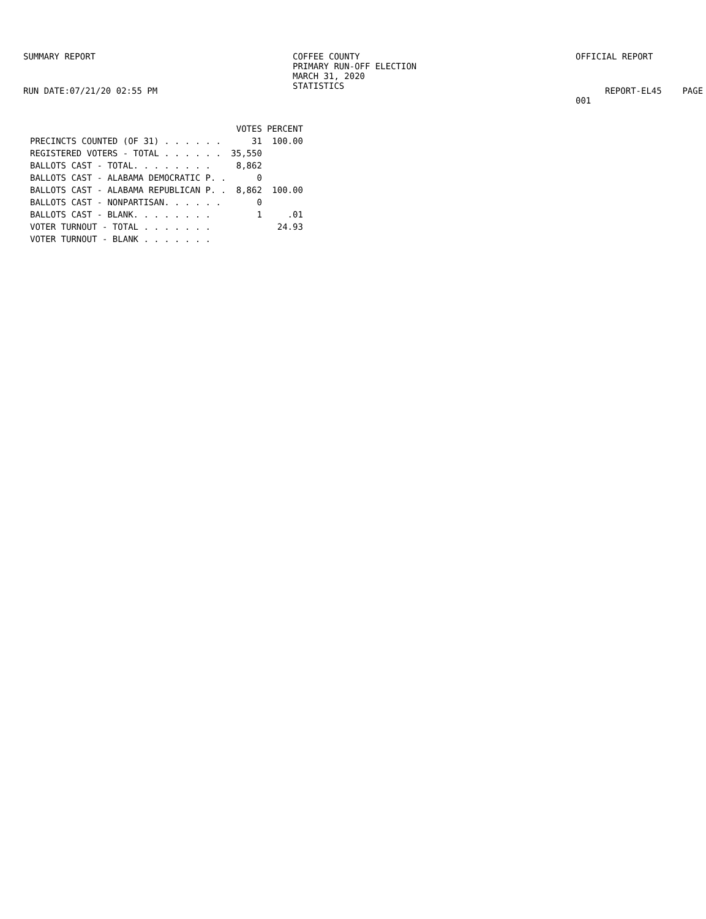SUMMARY REPORT
RUN DATE:07/21/20 02:55 PM
COFFEE COUNTY
PRIMARY RUN-OFF ELECTION
MARCH 31, 2020
STATISTICS
OFFICIAL REPORT
REPORT-EL45 PAGE 001
| | VOTES | PERCENT |
| --- | --- | --- |
| PRECINCTS COUNTED (OF 31) . . . . . . | 31 | 100.00 |
| REGISTERED VOTERS - TOTAL . . . . . . | 35,550 | |
| BALLOTS CAST - TOTAL. . . . . . . . | 8,862 | |
| BALLOTS CAST - ALABAMA DEMOCRATIC P. . | 0 | |
| BALLOTS CAST - ALABAMA REPUBLICAN P. . | 8,862 | 100.00 |
| BALLOTS CAST - NONPARTISAN. . . . . . | 0 | |
| BALLOTS CAST - BLANK. . . . . . . . | 1 | .01 |
| VOTER TURNOUT - TOTAL . . . . . . . | | 24.93 |
| VOTER TURNOUT - BLANK . . . . . . . | | |